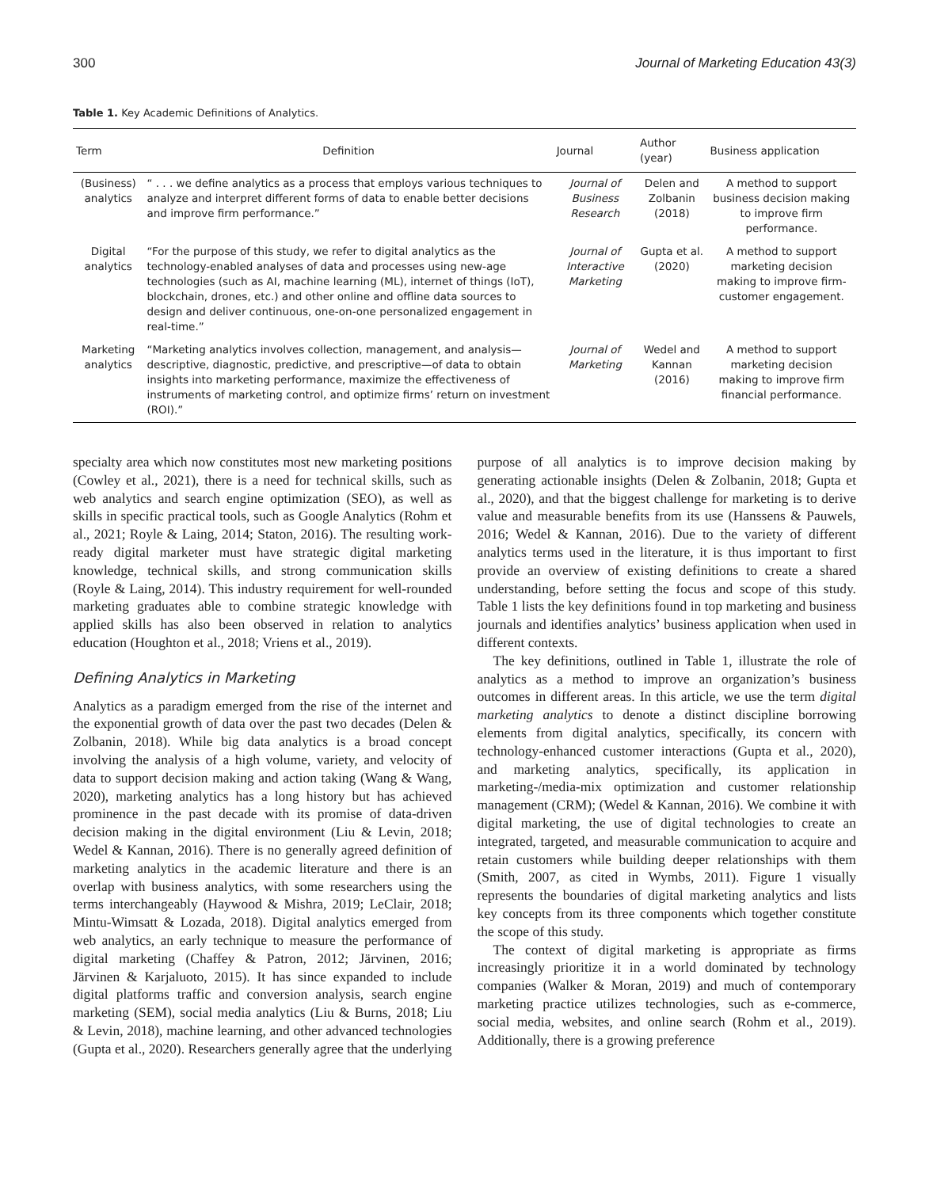300 Journal of Marketing Education 43(3)
Table 1. Key Academic Definitions of Analytics.
| Term | Definition | Journal | Author (year) | Business application |
| --- | --- | --- | --- | --- |
| (Business) analytics | “ . . . we define analytics as a process that employs various techniques to analyze and interpret different forms of data to enable better decisions and improve firm performance.” | Journal of Business Research | Delen and Zolbanin (2018) | A method to support business decision making to improve firm performance. |
| Digital analytics | “For the purpose of this study, we refer to digital analytics as the technology-enabled analyses of data and processes using new-age technologies (such as AI, machine learning (ML), internet of things (IoT), blockchain, drones, etc.) and other online and offline data sources to design and deliver continuous, one-on-one personalized engagement in real-time.” | Journal of Interactive Marketing | Gupta et al. (2020) | A method to support marketing decision making to improve firm-customer engagement. |
| Marketing analytics | “Marketing analytics involves collection, management, and analysis—descriptive, diagnostic, predictive, and prescriptive—of data to obtain insights into marketing performance, maximize the effectiveness of instruments of marketing control, and optimize firms’ return on investment (ROI).” | Journal of Marketing | Wedel and Kannan (2016) | A method to support marketing decision making to improve firm financial performance. |
specialty area which now constitutes most new marketing positions (Cowley et al., 2021), there is a need for technical skills, such as web analytics and search engine optimization (SEO), as well as skills in specific practical tools, such as Google Analytics (Rohm et al., 2021; Royle & Laing, 2014; Staton, 2016). The resulting work-ready digital marketer must have strategic digital marketing knowledge, technical skills, and strong communication skills (Royle & Laing, 2014). This industry requirement for well-rounded marketing graduates able to combine strategic knowledge with applied skills has also been observed in relation to analytics education (Houghton et al., 2018; Vriens et al., 2019).
Defining Analytics in Marketing
Analytics as a paradigm emerged from the rise of the internet and the exponential growth of data over the past two decades (Delen & Zolbanin, 2018). While big data analytics is a broad concept involving the analysis of a high volume, variety, and velocity of data to support decision making and action taking (Wang & Wang, 2020), marketing analytics has a long history but has achieved prominence in the past decade with its promise of data-driven decision making in the digital environment (Liu & Levin, 2018; Wedel & Kannan, 2016). There is no generally agreed definition of marketing analytics in the academic literature and there is an overlap with business analytics, with some researchers using the terms interchangeably (Haywood & Mishra, 2019; LeClair, 2018; Mintu-Wimsatt & Lozada, 2018). Digital analytics emerged from web analytics, an early technique to measure the performance of digital marketing (Chaffey & Patron, 2012; Järvinen, 2016; Järvinen & Karjaluoto, 2015). It has since expanded to include digital platforms traffic and conversion analysis, search engine marketing (SEM), social media analytics (Liu & Burns, 2018; Liu & Levin, 2018), machine learning, and other advanced technologies (Gupta et al., 2020). Researchers generally agree that the underlying purpose of all analytics is to improve decision making by generating actionable insights (Delen & Zolbanin, 2018; Gupta et al., 2020), and that the biggest challenge for marketing is to derive value and measurable benefits from its use (Hanssens & Pauwels, 2016; Wedel & Kannan, 2016). Due to the variety of different analytics terms used in the literature, it is thus important to first provide an overview of existing definitions to create a shared understanding, before setting the focus and scope of this study. Table 1 lists the key definitions found in top marketing and business journals and identifies analytics’ business application when used in different contexts.
The key definitions, outlined in Table 1, illustrate the role of analytics as a method to improve an organization’s business outcomes in different areas. In this article, we use the term digital marketing analytics to denote a distinct discipline borrowing elements from digital analytics, specifically, its concern with technology-enhanced customer interactions (Gupta et al., 2020), and marketing analytics, specifically, its application in marketing-/media-mix optimization and customer relationship management (CRM); (Wedel & Kannan, 2016). We combine it with digital marketing, the use of digital technologies to create an integrated, targeted, and measurable communication to acquire and retain customers while building deeper relationships with them (Smith, 2007, as cited in Wymbs, 2011). Figure 1 visually represents the boundaries of digital marketing analytics and lists key concepts from its three components which together constitute the scope of this study.
The context of digital marketing is appropriate as firms increasingly prioritize it in a world dominated by technology companies (Walker & Moran, 2019) and much of contemporary marketing practice utilizes technologies, such as e-commerce, social media, websites, and online search (Rohm et al., 2019). Additionally, there is a growing preference